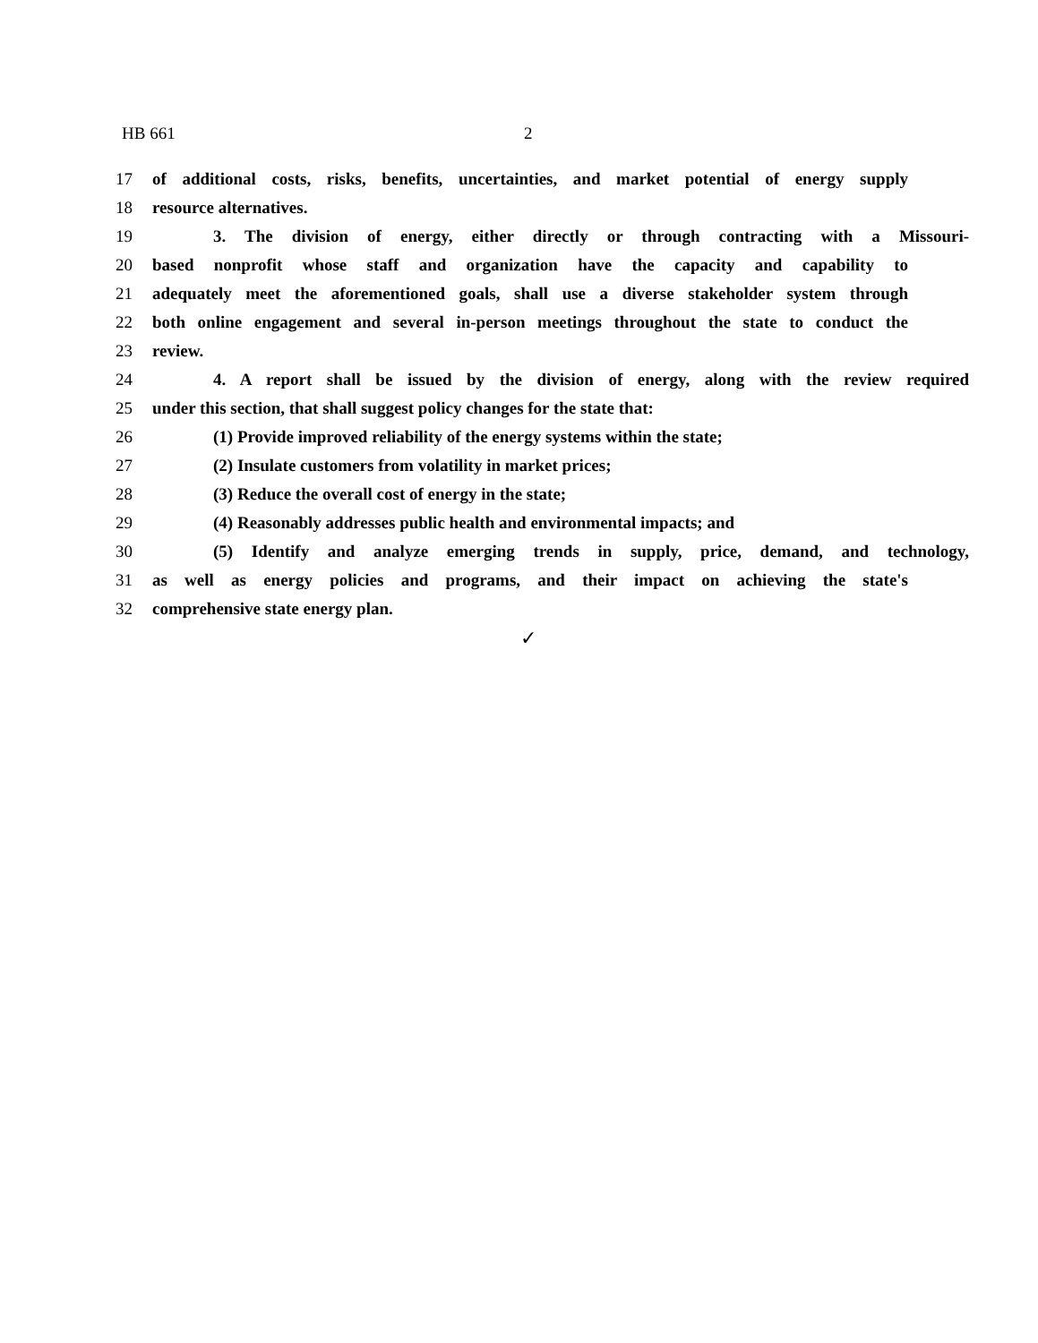HB 661 2
17 of additional costs, risks, benefits, uncertainties, and market potential of energy supply
18 resource alternatives.
19 3. The division of energy, either directly or through contracting with a Missouri-
20 based nonprofit whose staff and organization have the capacity and capability to
21 adequately meet the aforementioned goals, shall use a diverse stakeholder system through
22 both online engagement and several in-person meetings throughout the state to conduct the
23 review.
24 4. A report shall be issued by the division of energy, along with the review required
25 under this section, that shall suggest policy changes for the state that:
26 (1) Provide improved reliability of the energy systems within the state;
27 (2) Insulate customers from volatility in market prices;
28 (3) Reduce the overall cost of energy in the state;
29 (4) Reasonably addresses public health and environmental impacts; and
30 (5) Identify and analyze emerging trends in supply, price, demand, and technology,
31 as well as energy policies and programs, and their impact on achieving the state's
32 comprehensive state energy plan.
✓